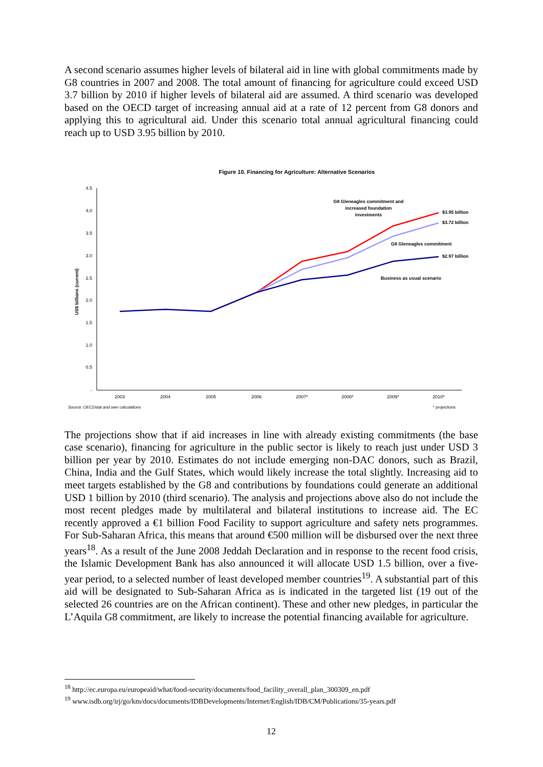A second scenario assumes higher levels of bilateral aid in line with global commitments made by G8 countries in 2007 and 2008. The total amount of financing for agriculture could exceed USD 3.7 billion by 2010 if higher levels of bilateral aid are assumed. A third scenario was developed based on the OECD target of increasing annual aid at a rate of 12 percent from G8 donors and applying this to agricultural aid. Under this scenario total annual agricultural financing could reach up to USD 3.95 billion by 2010.
Figure 10. Financing for Agriculture: Alternative Scenarios
4.5
4.0
3.5
3.0
2.5
2.0
1.5
1.0
0.5
-
US$ billions (current)
2003
2004
2005
2006
2007*
2008*
2009*
2010*
G8 Gleneagles commitment and
increased foundation
investments
$3.95 billion
$3.72 billion
G8 Gleneagles commitment
$2.97 billion
Business as usual scenario
Source: OECDstat and own calculations
* projections
The projections show that if aid increases in line with already existing commitments (the base case scenario), financing for agriculture in the public sector is likely to reach just under USD 3 billion per year by 2010. Estimates do not include emerging non-DAC donors, such as Brazil, China, India and the Gulf States, which would likely increase the total slightly. Increasing aid to meet targets established by the G8 and contributions by foundations could generate an additional USD 1 billion by 2010 (third scenario). The analysis and projections above also do not include the most recent pledges made by multilateral and bilateral institutions to increase aid. The EC recently approved a €1 billion Food Facility to support agriculture and safety nets programmes. For Sub-Saharan Africa, this means that around €500 million will be disbursed over the next three years<sup>18</sup>. As a result of the June 2008 Jeddah Declaration and in response to the recent food crisis, the Islamic Development Bank has also announced it will allocate USD 1.5 billion, over a five-year period, to a selected number of least developed member countries<sup>19</sup>. A substantial part of this aid will be designated to Sub-Saharan Africa as is indicated in the targeted list (19 out of the selected 26 countries are on the African continent). These and other new pledges, in particular the L’Aquila G8 commitment, are likely to increase the potential financing available for agriculture.
<sup>18</sup> http://ec.europa.eu/europeaid/what/food-security/documents/food_facility_overall_plan_300309_en.pdf
<sup>19</sup> www.isdb.org/irj/go/km/docs/documents/IDBDevelopments/Internet/English/IDB/CM/Publications/35-years.pdf
12